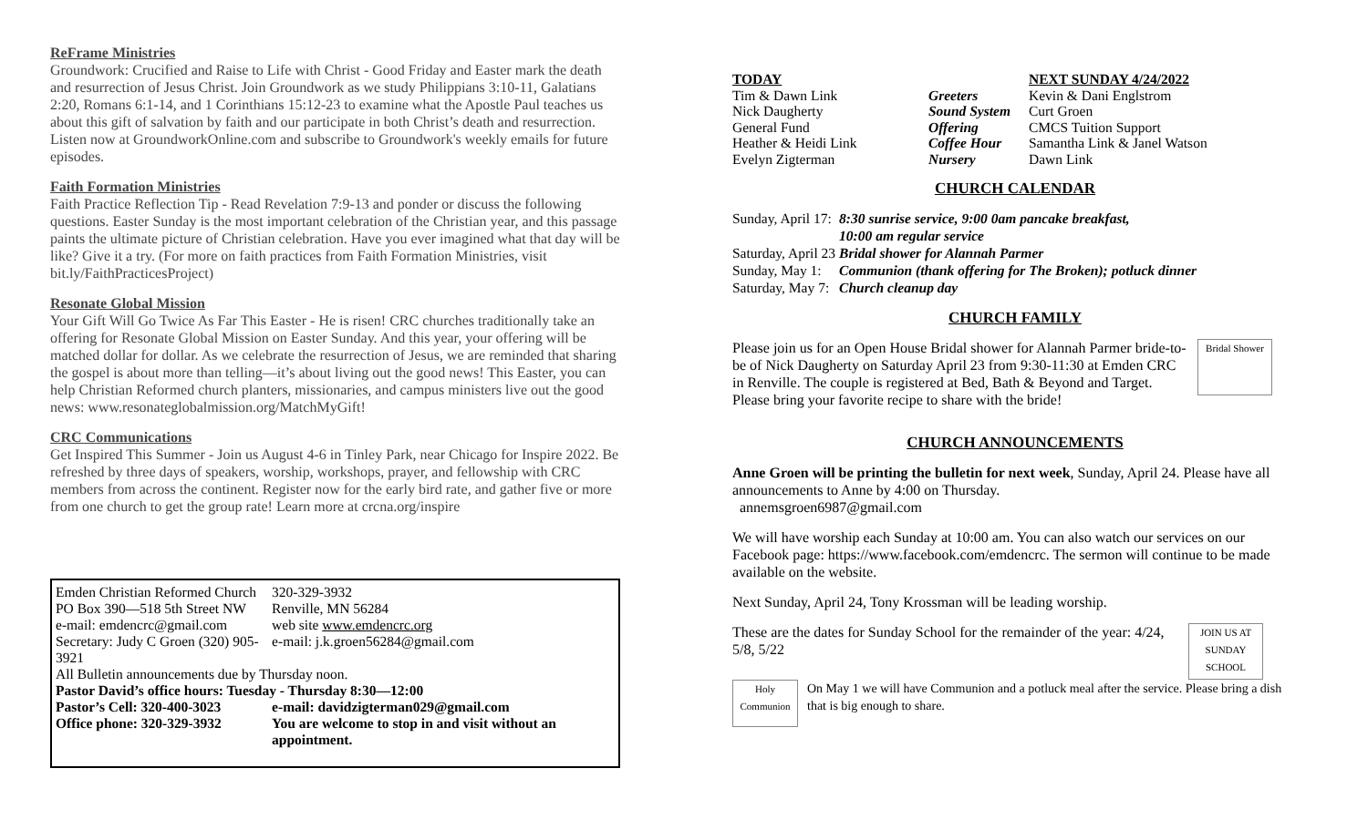ReFrame Ministries
Groundwork: Crucified and Raise to Life with Christ - Good Friday and Easter mark the death and resurrection of Jesus Christ. Join Groundwork as we study Philippians 3:10-11, Galatians 2:20, Romans 6:1-14, and 1 Corinthians 15:12-23 to examine what the Apostle Paul teaches us about this gift of salvation by faith and our participate in both Christ’s death and resurrection. Listen now at GroundworkOnline.com and subscribe to Groundwork's weekly emails for future episodes.
Faith Formation Ministries
Faith Practice Reflection Tip - Read Revelation 7:9-13 and ponder or discuss the following questions. Easter Sunday is the most important celebration of the Christian year, and this passage paints the ultimate picture of Christian celebration. Have you ever imagined what that day will be like? Give it a try. (For more on faith practices from Faith Formation Ministries, visit bit.ly/FaithPracticesProject)
Resonate Global Mission
Your Gift Will Go Twice As Far This Easter - He is risen! CRC churches traditionally take an offering for Resonate Global Mission on Easter Sunday. And this year, your offering will be matched dollar for dollar. As we celebrate the resurrection of Jesus, we are reminded that sharing the gospel is about more than telling—it’s about living out the good news! This Easter, you can help Christian Reformed church planters, missionaries, and campus ministers live out the good news: www.resonateglobalmission.org/MatchMyGift!
CRC Communications
Get Inspired This Summer - Join us August 4-6 in Tinley Park, near Chicago for Inspire 2022. Be refreshed by three days of speakers, worship, workshops, prayer, and fellowship with CRC members from across the continent. Register now for the early bird rate, and gather five or more from one church to get the group rate! Learn more at crcna.org/inspire
| Emden Christian Reformed Church | 320-329-3932 |
| PO Box 390—518 5th Street NW | Renville, MN 56284 |
| e-mail: emdencrc@gmail.com | web site www.emdencrc.org |
| Secretary: Judy C Groen (320) 905-3921 | e-mail: j.k.groen56284@gmail.com |
| All Bulletin announcements due by Thursday noon. | |
| Pastor David’s office hours: Tuesday - Thursday 8:30—12:00 | |
| Pastor’s Cell: 320-400-3023 | e-mail: davidzigterman029@gmail.com |
| Office phone: 320-329-3932 | You are welcome to stop in and visit without an appointment. |
| TODAY | | NEXT SUNDAY 4/24/2022 |
| --- | --- | --- |
| Tim & Dawn Link | Greeters | Kevin & Dani Englstrom |
| Nick Daugherty | Sound System | Curt Groen |
| General Fund | Offering | CMCS Tuition Support |
| Heather & Heidi Link | Coffee Hour | Samantha Link & Janel Watson |
| Evelyn Zigterman | Nursery | Dawn Link |
CHURCH CALENDAR
| Sunday, April 17: | 8:30 sunrise service, 9:00 0am pancake breakfast, 10:00 am regular service |
| Saturday, April 23 | Bridal shower for Alannah Parmer |
| Sunday, May 1: | Communion (thank offering for The Broken); potluck dinner |
| Saturday, May 7: | Church cleanup day |
CHURCH FAMILY
Please join us for an Open House Bridal shower for Alannah Parmer bride-to-be of Nick Daugherty on Saturday April 23 from 9:30-11:30 at Emden CRC in Renville. The couple is registered at Bed, Bath & Beyond and Target. Please bring your favorite recipe to share with the bride!
Bridal Shower
CHURCH ANNOUNCEMENTS
Anne Groen will be printing the bulletin for next week, Sunday, April 24. Please have all announcements to Anne by 4:00 on Thursday.
annemsgroen6987@gmail.com
We will have worship each Sunday at 10:00 am. You can also watch our services on our Facebook page: https://www.facebook.com/emdencrc. The sermon will continue to be made available on the website.
Next Sunday, April 24, Tony Krossman will be leading worship.
These are the dates for Sunday School for the remainder of the year: 4/24, 5/8, 5/22
JOIN US AT SUNDAY SCHOOL
Holy Communion
On May 1 we will have Communion and a potluck meal after the service. Please bring a dish that is big enough to share.